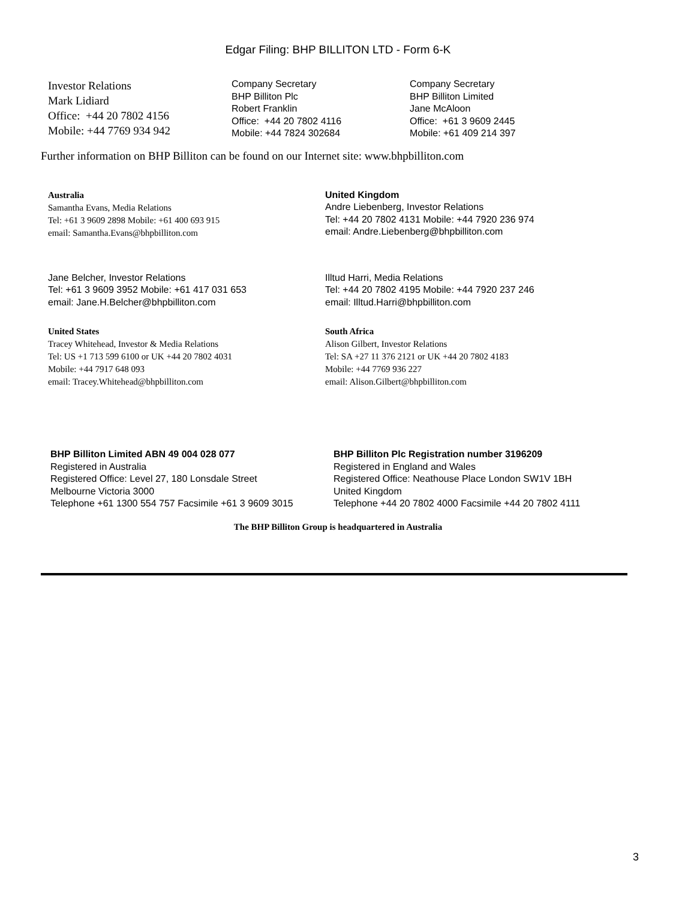Edgar Filing: BHP BILLITON LTD - Form 6-K
Investor Relations
Mark Lidiard
Office: +44 20 7802 4156
Mobile: +44 7769 934 942
Company Secretary
BHP Billiton Plc
Robert Franklin
Office: +44 20 7802 4116
Mobile: +44 7824 302684
Company Secretary
BHP Billiton Limited
Jane McAloon
Office: +61 3 9609 2445
Mobile: +61 409 214 397
Further information on BHP Billiton can be found on our Internet site: www.bhpbilliton.com
Australia
Samantha Evans, Media Relations
Tel: +61 3 9609 2898 Mobile: +61 400 693 915
email: Samantha.Evans@bhpbilliton.com
United Kingdom
Andre Liebenberg, Investor Relations
Tel: +44 20 7802 4131 Mobile: +44 7920 236 974
email: Andre.Liebenberg@bhpbilliton.com
Jane Belcher, Investor Relations
Tel: +61 3 9609 3952 Mobile: +61 417 031 653
email: Jane.H.Belcher@bhpbilliton.com
Illtud Harri, Media Relations
Tel: +44 20 7802 4195 Mobile: +44 7920 237 246
email: Illtud.Harri@bhpbilliton.com
United States
Tracey Whitehead, Investor & Media Relations
Tel: US +1 713 599 6100 or UK +44 20 7802 4031
Mobile: +44 7917 648 093
email: Tracey.Whitehead@bhpbilliton.com
South Africa
Alison Gilbert, Investor Relations
Tel: SA +27 11 376 2121 or UK +44 20 7802 4183
Mobile: +44 7769 936 227
email: Alison.Gilbert@bhpbilliton.com
BHP Billiton Limited ABN 49 004 028 077
Registered in Australia
Registered Office: Level 27, 180 Lonsdale Street
Melbourne Victoria 3000
Telephone +61 1300 554 757 Facsimile +61 3 9609 3015
BHP Billiton Plc Registration number 3196209
Registered in England and Wales
Registered Office: Neathouse Place London SW1V 1BH
United Kingdom
Telephone +44 20 7802 4000 Facsimile +44 20 7802 4111
The BHP Billiton Group is headquartered in Australia
3